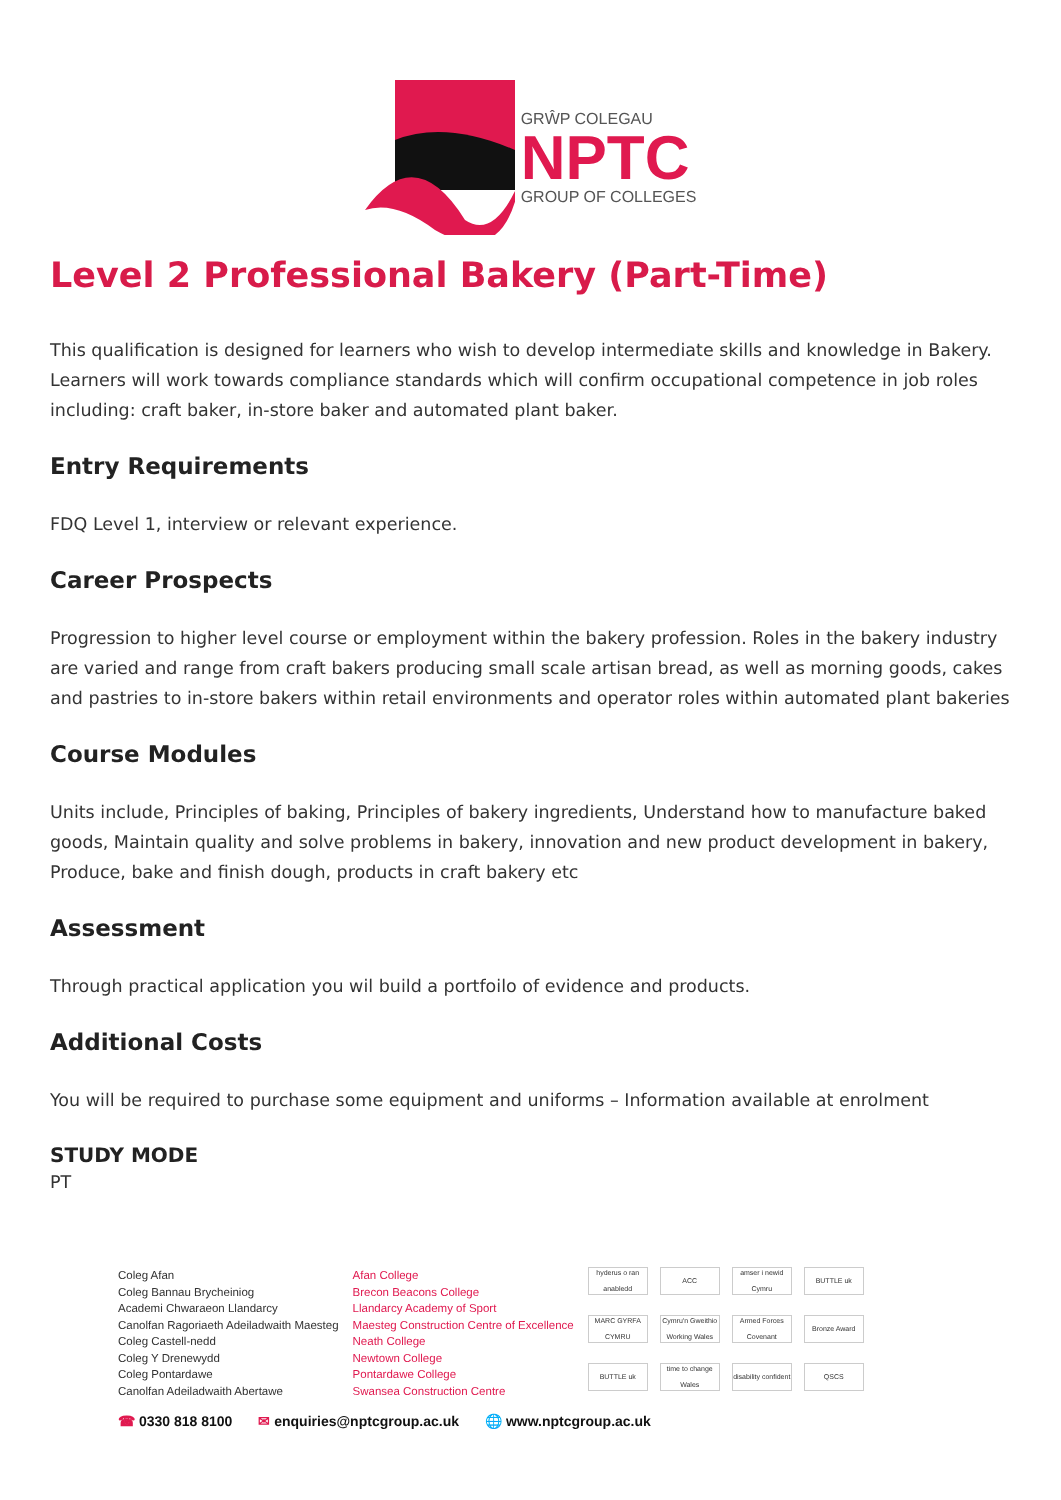GRŴP COLEGAU
NPTC
GROUP OF COLLEGES
Level 2 Professional Bakery (Part-Time)
This qualification is designed for learners who wish to develop intermediate skills and knowledge in Bakery. Learners will work towards compliance standards which will confirm occupational competence in job roles including: craft baker, in-store baker and automated plant baker.
Entry Requirements
FDQ Level 1, interview or relevant experience.
Career Prospects
Progression to higher level course or employment within the bakery profession. Roles in the bakery industry are varied and range from craft bakers producing small scale artisan bread, as well as morning goods, cakes and pastries to in-store bakers within retail environments and operator roles within automated plant bakeries
Course Modules
Units include, Principles of baking, Principles of bakery ingredients, Understand how to manufacture baked goods, Maintain quality and solve problems in bakery, innovation and new product development in bakery, Produce, bake and finish dough, products in craft bakery etc
Assessment
Through practical application you wil build a portfoilo of evidence and products.
Additional Costs
You will be required to purchase some equipment and uniforms – Information available at enrolment
STUDY MODE
PT
Coleg Afan
Coleg Bannau Brycheiniog
Academi Chwaraeon Llandarcy
Canolfan Ragoriaeth Adeiladwaith Maesteg
Coleg Castell-nedd
Coleg Y Drenewydd
Coleg Pontardawe
Canolfan Adeiladwaith Abertawe
Afan College
Brecon Beacons College
Llandarcy Academy of Sport
Maesteg Construction Centre of Excellence
Neath College
Newtown College
Pontardawe College
Swansea Construction Centre
hyderus o ran anabledd ACC amser i newid Cymru BUTTLE uk MARC GYRFA CYMRU Cymru'n Gweithio Working Wales Armed Forces Covenant Bronze Award BUTTLE uk time to change Wales disability confident QSCS
☎ 0330 818 8100 ✉ enquiries@nptcgroup.ac.uk 🌐 www.nptcgroup.ac.uk